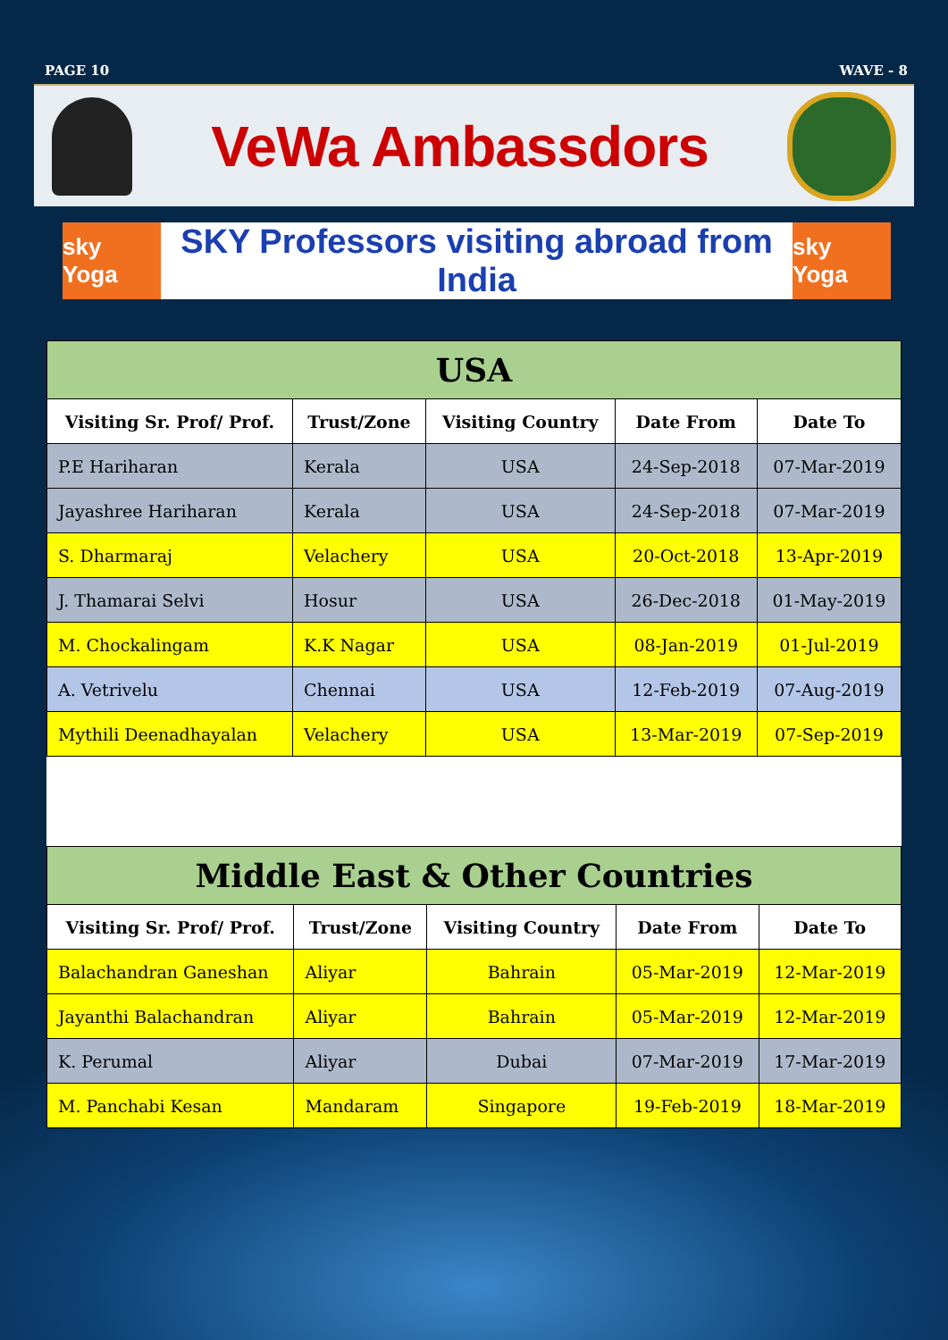PAGE 10 WAVE - 8
VeWa Ambassdors
sky Yoga
SKY Professors visiting abroad from India
sky Yoga
| USA | | | | |
| --- | --- | --- | --- | --- |
| Visiting Sr. Prof/ Prof. | Trust/Zone | Visiting Country | Date From | Date To |
| P.E Hariharan | Kerala | USA | 24-Sep-2018 | 07-Mar-2019 |
| Jayashree Hariharan | Kerala | USA | 24-Sep-2018 | 07-Mar-2019 |
| S. Dharmaraj | Velachery | USA | 20-Oct-2018 | 13-Apr-2019 |
| J. Thamarai Selvi | Hosur | USA | 26-Dec-2018 | 01-May-2019 |
| M. Chockalingam | K.K Nagar | USA | 08-Jan-2019 | 01-Jul-2019 |
| A. Vetrivelu | Chennai | USA | 12-Feb-2019 | 07-Aug-2019 |
| Mythili Deenadhayalan | Velachery | USA | 13-Mar-2019 | 07-Sep-2019 |
| Middle East & Other Countries | | | | |
| --- | --- | --- | --- | --- |
| Visiting Sr. Prof/ Prof. | Trust/Zone | Visiting Country | Date From | Date To |
| Balachandran Ganeshan | Aliyar | Bahrain | 05-Mar-2019 | 12-Mar-2019 |
| Jayanthi Balachandran | Aliyar | Bahrain | 05-Mar-2019 | 12-Mar-2019 |
| K. Perumal | Aliyar | Dubai | 07-Mar-2019 | 17-Mar-2019 |
| M. Panchabi Kesan | Mandaram | Singapore | 19-Feb-2019 | 18-Mar-2019 |